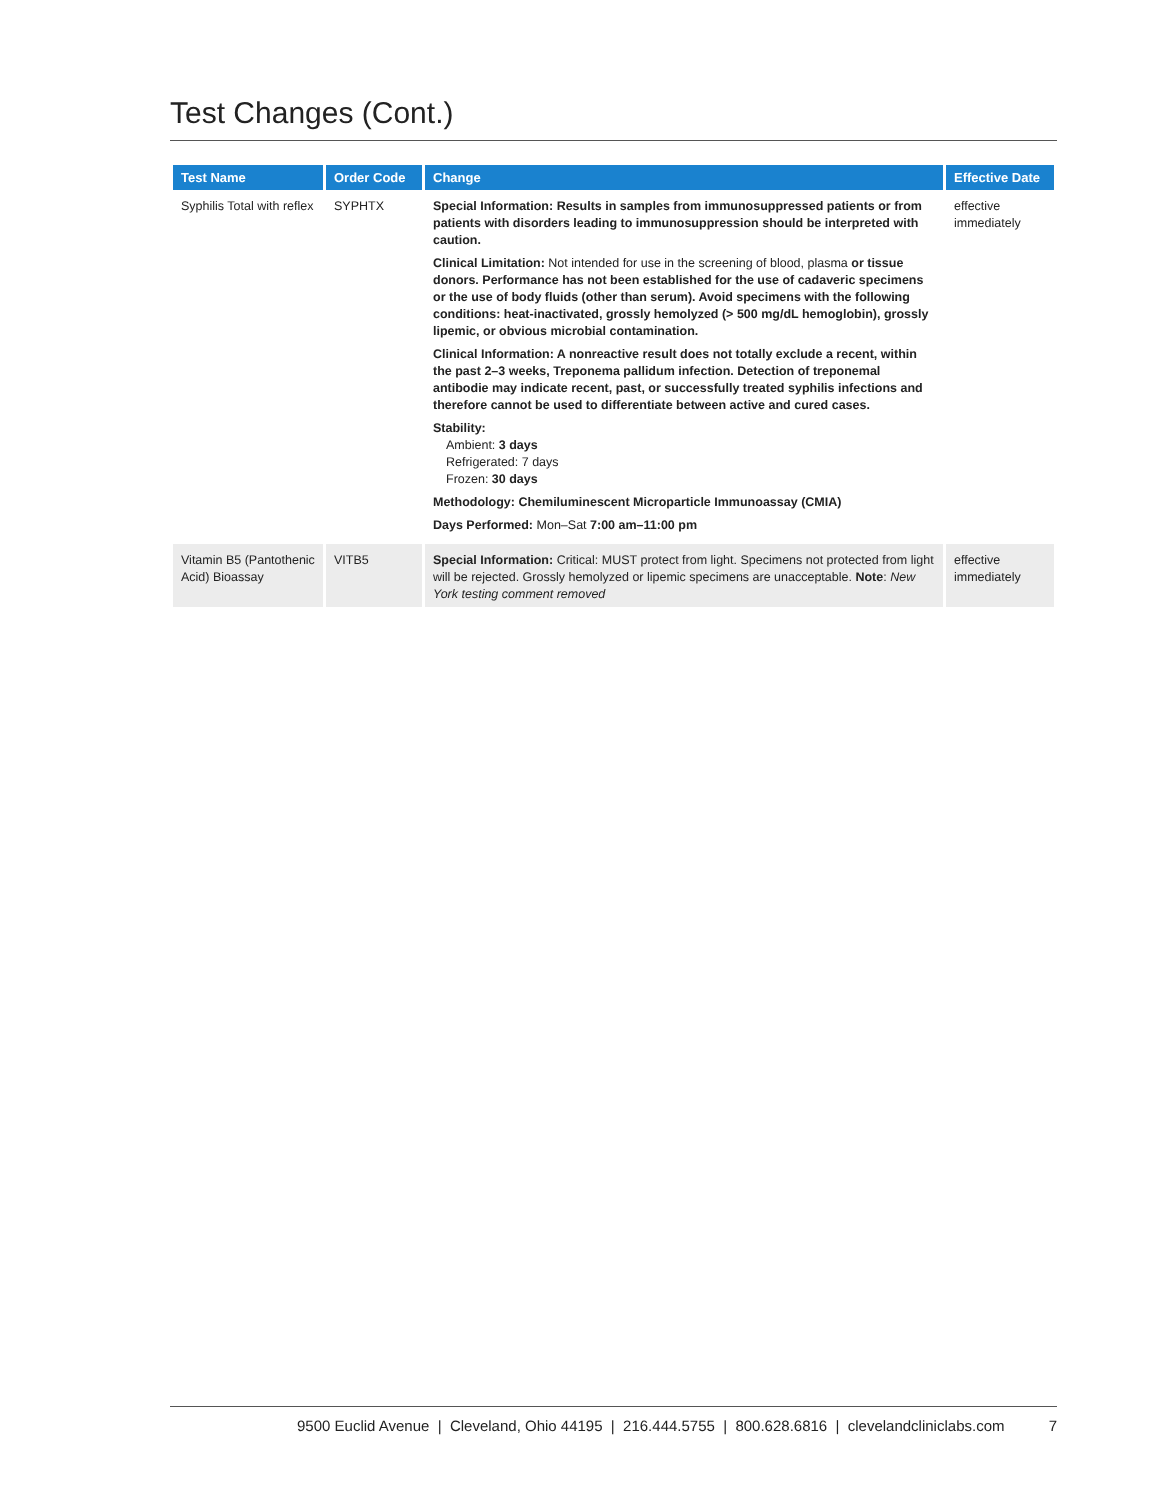Test Changes (Cont.)
| Test Name | Order Code | Change | Effective Date |
| --- | --- | --- | --- |
| Syphilis Total with reflex | SYPHTX | Special Information: Results in samples from immunosuppressed patients or from patients with disorders leading to immunosuppression should be interpreted with caution. Clinical Limitation: Not intended for use in the screening of blood, plasma or tissue donors. Performance has not been established for the use of cadaveric specimens or the use of body fluids (other than serum). Avoid specimens with the following conditions: heat-inactivated, grossly hemolyzed (> 500 mg/dL hemoglobin), grossly lipemic, or obvious microbial contamination. Clinical Information: A nonreactive result does not totally exclude a recent, within the past 2–3 weeks, Treponema pallidum infection. Detection of treponemal antibodie may indicate recent, past, or successfully treated syphilis infections and therefore cannot be used to differentiate between active and cured cases. Stability: Ambient: 3 days Refrigerated: 7 days Frozen: 30 days Methodology: Chemiluminescent Microparticle Immunoassay (CMIA) Days Performed: Mon–Sat 7:00 am–11:00 pm | effective immediately |
| Vitamin B5 (Pantothenic Acid) Bioassay | VITB5 | Special Information: Critical: MUST protect from light. Specimens not protected from light will be rejected. Grossly hemolyzed or lipemic specimens are unacceptable. Note : New York testing comment removed | effective immediately |
9500 Euclid Avenue | Cleveland, Ohio 44195 | 216.444.5755 | 800.628.6816 | clevelandcliniclabs.com 7